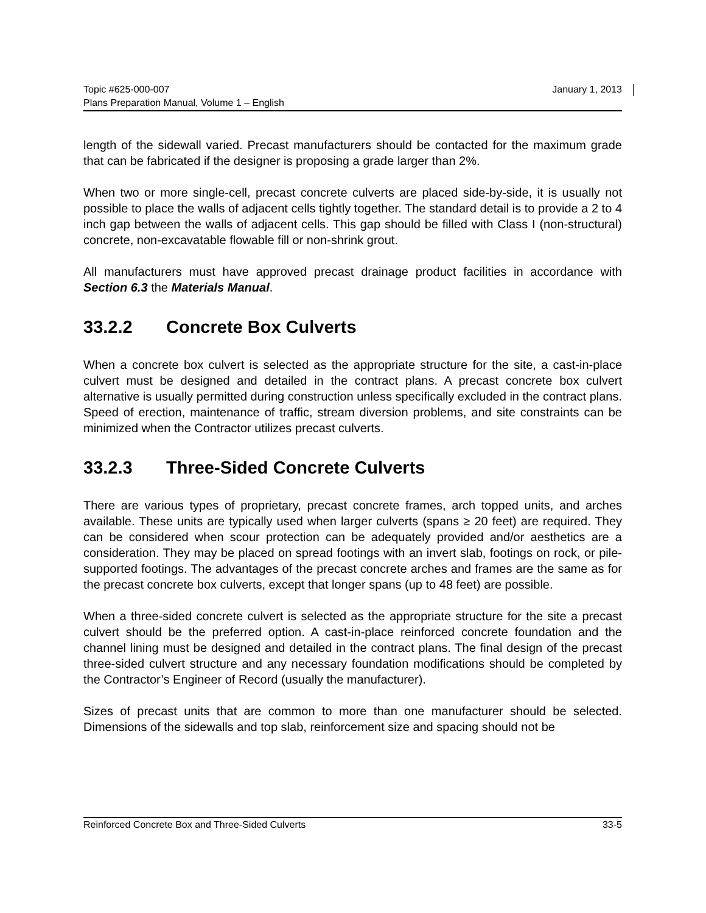Topic #625-000-007
Plans Preparation Manual, Volume 1 – English
January 1, 2013
length of the sidewall varied. Precast manufacturers should be contacted for the maximum grade that can be fabricated if the designer is proposing a grade larger than 2%.
When two or more single-cell, precast concrete culverts are placed side-by-side, it is usually not possible to place the walls of adjacent cells tightly together. The standard detail is to provide a 2 to 4 inch gap between the walls of adjacent cells. This gap should be filled with Class I (non-structural) concrete, non-excavatable flowable fill or non-shrink grout.
All manufacturers must have approved precast drainage product facilities in accordance with Section 6.3 the Materials Manual.
33.2.2 Concrete Box Culverts
When a concrete box culvert is selected as the appropriate structure for the site, a cast-in-place culvert must be designed and detailed in the contract plans. A precast concrete box culvert alternative is usually permitted during construction unless specifically excluded in the contract plans. Speed of erection, maintenance of traffic, stream diversion problems, and site constraints can be minimized when the Contractor utilizes precast culverts.
33.2.3 Three-Sided Concrete Culverts
There are various types of proprietary, precast concrete frames, arch topped units, and arches available. These units are typically used when larger culverts (spans ≥ 20 feet) are required. They can be considered when scour protection can be adequately provided and/or aesthetics are a consideration. They may be placed on spread footings with an invert slab, footings on rock, or pile-supported footings. The advantages of the precast concrete arches and frames are the same as for the precast concrete box culverts, except that longer spans (up to 48 feet) are possible.
When a three-sided concrete culvert is selected as the appropriate structure for the site a precast culvert should be the preferred option. A cast-in-place reinforced concrete foundation and the channel lining must be designed and detailed in the contract plans. The final design of the precast three-sided culvert structure and any necessary foundation modifications should be completed by the Contractor’s Engineer of Record (usually the manufacturer).
Sizes of precast units that are common to more than one manufacturer should be selected. Dimensions of the sidewalls and top slab, reinforcement size and spacing should not be
Reinforced Concrete Box and Three-Sided Culverts
33-5